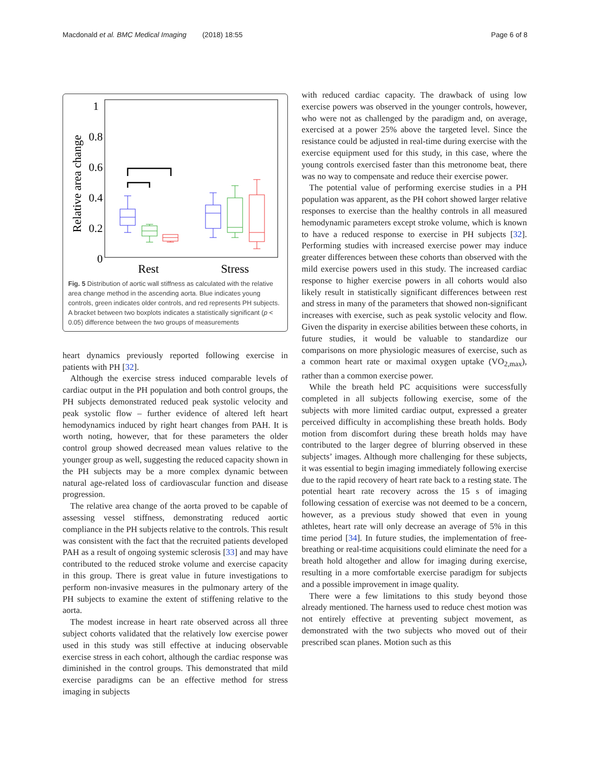Macdonald et al. BMC Medical Imaging (2018) 18:55 Page 6 of 8
1
0.8
0.6
0.4
0.2
0
Relative area change
Rest
Stress
Fig. 5 Distribution of aortic wall stiffness as calculated with the relative area change method in the ascending aorta. Blue indicates young controls, green indicates older controls, and red represents PH subjects. A bracket between two boxplots indicates a statistically significant (p < 0.05) difference between the two groups of measurements
heart dynamics previously reported following exercise in patients with PH [32].
Although the exercise stress induced comparable levels of cardiac output in the PH population and both control groups, the PH subjects demonstrated reduced peak systolic velocity and peak systolic flow – further evidence of altered left heart hemodynamics induced by right heart changes from PAH. It is worth noting, however, that for these parameters the older control group showed decreased mean values relative to the younger group as well, suggesting the reduced capacity shown in the PH subjects may be a more complex dynamic between natural age-related loss of cardiovascular function and disease progression.
The relative area change of the aorta proved to be capable of assessing vessel stiffness, demonstrating reduced aortic compliance in the PH subjects relative to the controls. This result was consistent with the fact that the recruited patients developed PAH as a result of ongoing systemic sclerosis [33] and may have contributed to the reduced stroke volume and exercise capacity in this group. There is great value in future investigations to perform non-invasive measures in the pulmonary artery of the PH subjects to examine the extent of stiffening relative to the aorta.
The modest increase in heart rate observed across all three subject cohorts validated that the relatively low exercise power used in this study was still effective at inducing observable exercise stress in each cohort, although the cardiac response was diminished in the control groups. This demonstrated that mild exercise paradigms can be an effective method for stress imaging in subjects
with reduced cardiac capacity. The drawback of using low exercise powers was observed in the younger controls, however, who were not as challenged by the paradigm and, on average, exercised at a power 25% above the targeted level. Since the resistance could be adjusted in real-time during exercise with the exercise equipment used for this study, in this case, where the young controls exercised faster than this metronome beat, there was no way to compensate and reduce their exercise power.
The potential value of performing exercise studies in a PH population was apparent, as the PH cohort showed larger relative responses to exercise than the healthy controls in all measured hemodynamic parameters except stroke volume, which is known to have a reduced response to exercise in PH subjects [32]. Performing studies with increased exercise power may induce greater differences between these cohorts than observed with the mild exercise powers used in this study. The increased cardiac response to higher exercise powers in all cohorts would also likely result in statistically significant differences between rest and stress in many of the parameters that showed non-significant increases with exercise, such as peak systolic velocity and flow. Given the disparity in exercise abilities between these cohorts, in future studies, it would be valuable to standardize our comparisons on more physiologic measures of exercise, such as a common heart rate or maximal oxygen uptake (VO<sub>2,max</sub>), rather than a common exercise power.
While the breath held PC acquisitions were successfully completed in all subjects following exercise, some of the subjects with more limited cardiac output, expressed a greater perceived difficulty in accomplishing these breath holds. Body motion from discomfort during these breath holds may have contributed to the larger degree of blurring observed in these subjects’ images. Although more challenging for these subjects, it was essential to begin imaging immediately following exercise due to the rapid recovery of heart rate back to a resting state. The potential heart rate recovery across the 15 s of imaging following cessation of exercise was not deemed to be a concern, however, as a previous study showed that even in young athletes, heart rate will only decrease an average of 5% in this time period [34]. In future studies, the implementation of free-breathing or real-time acquisitions could eliminate the need for a breath hold altogether and allow for imaging during exercise, resulting in a more comfortable exercise paradigm for subjects and a possible improvement in image quality.
There were a few limitations to this study beyond those already mentioned. The harness used to reduce chest motion was not entirely effective at preventing subject movement, as demonstrated with the two subjects who moved out of their prescribed scan planes. Motion such as this